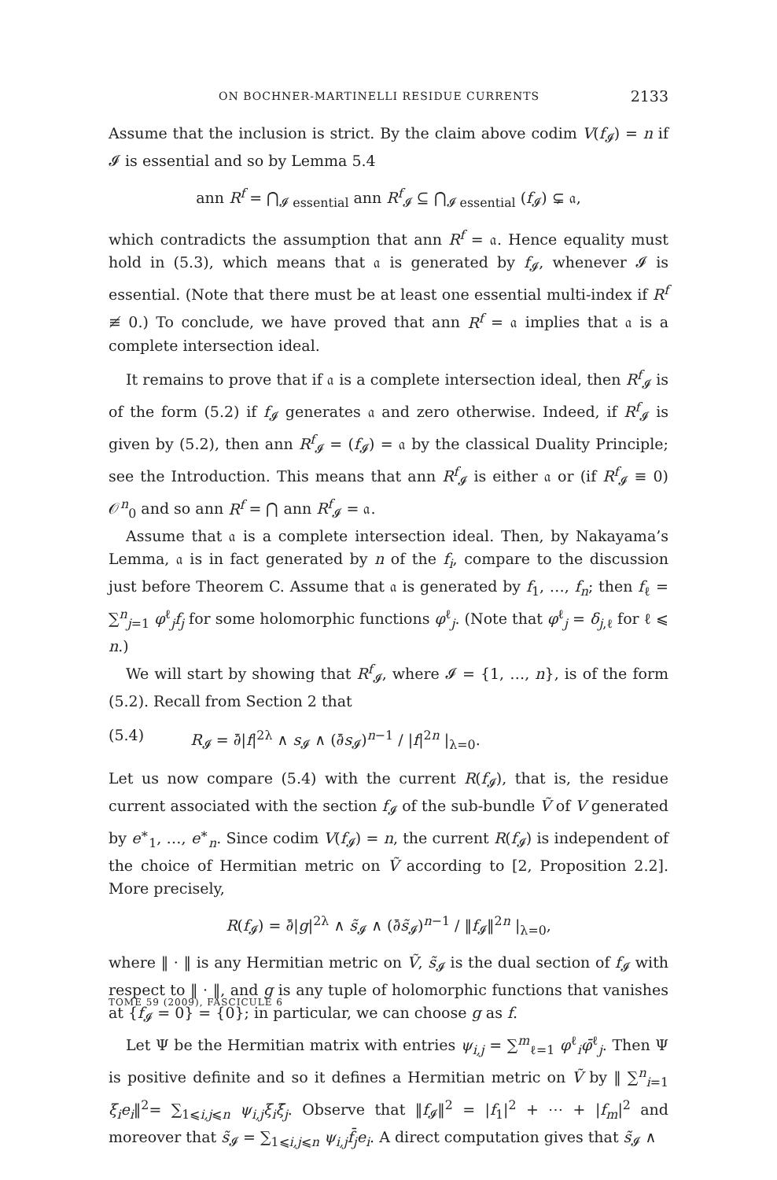ON BOCHNER-MARTINELLI RESIDUE CURRENTS 2133
Assume that the inclusion is strict. By the claim above codim V(f<sub>𝓘</sub>) = n if 𝓘 is essential and so by Lemma 5.4
ann R<sup>f</sup> = ⋂<sub>𝓘 essential</sub> ann R<sup>f</sup><sub>𝓘</sub> ⊆ ⋂<sub>𝓘 essential</sub> (f<sub>𝓘</sub>) ⊊ 𝔞,
which contradicts the assumption that ann R<sup>f</sup> = 𝔞. Hence equality must hold in (5.3), which means that 𝔞 is generated by f<sub>𝓘</sub>, whenever 𝓘 is essential. (Note that there must be at least one essential multi-index if R<sup>f</sup> ≢ 0.) To conclude, we have proved that ann R<sup>f</sup> = 𝔞 implies that 𝔞 is a complete intersection ideal.
It remains to prove that if 𝔞 is a complete intersection ideal, then R<sup>f</sup><sub>𝓘</sub> is of the form (5.2) if f<sub>𝓘</sub> generates 𝔞 and zero otherwise. Indeed, if R<sup>f</sup><sub>𝓘</sub> is given by (5.2), then ann R<sup>f</sup><sub>𝓘</sub> = (f<sub>𝓘</sub>) = 𝔞 by the classical Duality Principle; see the Introduction. This means that ann R<sup>f</sup><sub>𝓘</sub> is either 𝔞 or (if R<sup>f</sup><sub>𝓘</sub> ≡ 0) 𝒪<sup>n</sup><sub>0</sub> and so ann R<sup>f</sup> = ⋂ ann R<sup>f</sup><sub>𝓘</sub> = 𝔞.
Assume that 𝔞 is a complete intersection ideal. Then, by Nakayama’s Lemma, 𝔞 is in fact generated by n of the f<sub>i</sub>, compare to the discussion just before Theorem C. Assume that 𝔞 is generated by f<sub>1</sub>, …, f<sub>n</sub>; then f<sub>ℓ</sub> = ∑<sup>n</sup><sub>j=1</sub> φ<sup>ℓ</sup><sub>j</sub>f<sub>j</sub> for some holomorphic functions φ<sup>ℓ</sup><sub>j</sub>. (Note that φ<sup>ℓ</sup><sub>j</sub> = δ<sub>j,ℓ</sub> for ℓ ⩽ n.)
We will start by showing that R<sup>f</sup><sub>𝓘</sub>, where 𝓘 = {1, …, n}, is of the form (5.2). Recall from Section 2 that
(5.4) R<sub>𝓘</sub> = ∂̄|f|<sup>2λ</sup> ∧ s<sub>𝓘</sub> ∧ (∂̄s<sub>𝓘</sub>)<sup>n−1</sup> / |f|<sup>2n</sup> |<sub>λ=0</sub>.
Let us now compare (5.4) with the current R(f<sub>𝓘</sub>), that is, the residue current associated with the section f<sub>𝓘</sub> of the sub-bundle Ṽ of V generated by e<sup>∗</sup><sub>1</sub>, …, e<sup>∗</sup><sub>n</sub>. Since codim V(f<sub>𝓘</sub>) = n, the current R(f<sub>𝓘</sub>) is independent of the choice of Hermitian metric on Ṽ according to [2, Proposition 2.2]. More precisely,
R(f<sub>𝓘</sub>) = ∂̄|g|<sup>2λ</sup> ∧ s̃<sub>𝓘</sub> ∧ (∂̄s̃<sub>𝓘</sub>)<sup>n−1</sup> / ‖f<sub>𝓘</sub>‖<sup>2n</sup> |<sub>λ=0</sub>,
where ‖ · ‖ is any Hermitian metric on Ṽ, s̃<sub>𝓘</sub> is the dual section of f<sub>𝓘</sub> with respect to ‖ · ‖, and g is any tuple of holomorphic functions that vanishes at {f<sub>𝓘</sub> = 0} = {0}; in particular, we can choose g as f.
Let Ψ be the Hermitian matrix with entries ψ<sub>i,j</sub> = ∑<sup>m</sup><sub>ℓ=1</sub> φ<sup>ℓ</sup><sub>i</sub>φ̄<sup>ℓ</sup><sub>j</sub>. Then Ψ is positive definite and so it defines a Hermitian metric on Ṽ by ‖ ∑<sup>n</sup><sub>i=1</sub> ξ<sub>i</sub>e<sub>i</sub>‖<sup>2</sup>= ∑<sub>1⩽i,j⩽n</sub> ψ<sub>i,j</sub>ξ<sub>i</sub>ξ̄<sub>j</sub>. Observe that ‖f<sub>𝓘</sub>‖<sup>2</sup> = |f<sub>1</sub>|<sup>2</sup> + ⋯ + |f<sub>m</sub>|<sup>2</sup> and moreover that s̃<sub>𝓘</sub> = ∑<sub>1⩽i,j⩽n</sub> ψ<sub>i,j</sub>f̄<sub>j</sub>e<sub>i</sub>. A direct computation gives that s̃<sub>𝓘</sub> ∧
TOME 59 (2009), FASCICULE 6